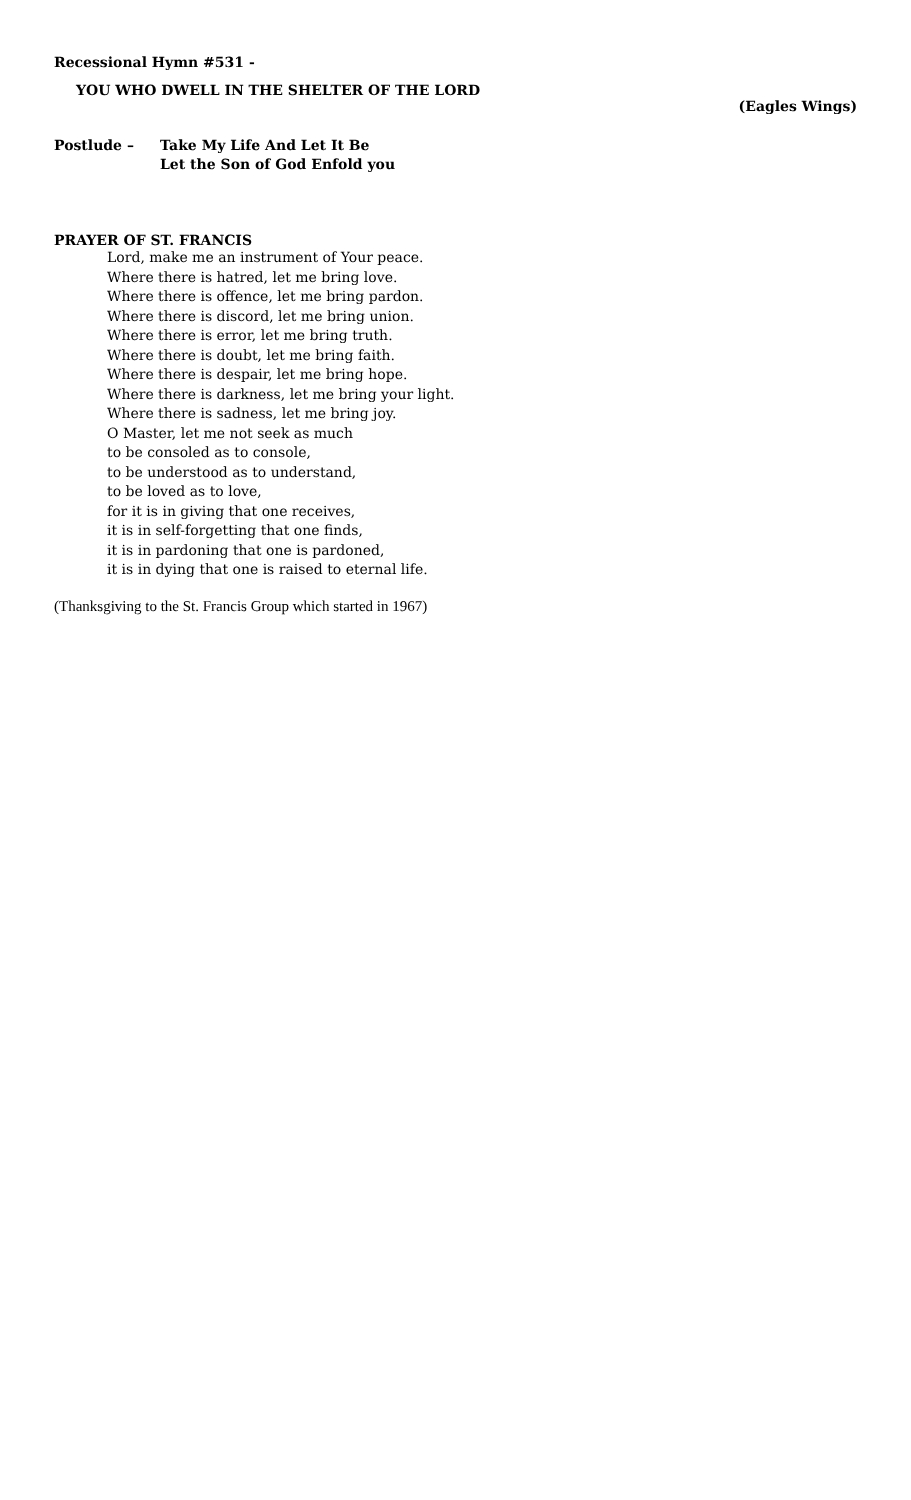Recessional Hymn #531 -
YOU WHO DWELL IN THE SHELTER OF THE LORD
(Eagles Wings)
Postlude – Take My Life And Let It Be
Let the Son of God Enfold you
PRAYER OF ST. FRANCIS
Lord, make me an instrument of Your peace.
Where there is hatred, let me bring love.
Where there is offence, let me bring pardon.
Where there is discord, let me bring union.
Where there is error, let me bring truth.
Where there is doubt, let me bring faith.
Where there is despair, let me bring hope.
Where there is darkness, let me bring your light.
Where there is sadness, let me bring joy.
O Master, let me not seek as much
to be consoled as to console,
to be understood as to understand,
to be loved as to love,
for it is in giving that one receives,
it is in self-forgetting that one finds,
it is in pardoning that one is pardoned,
it is in dying that one is raised to eternal life.
(Thanksgiving to the St. Francis Group which started in 1967)